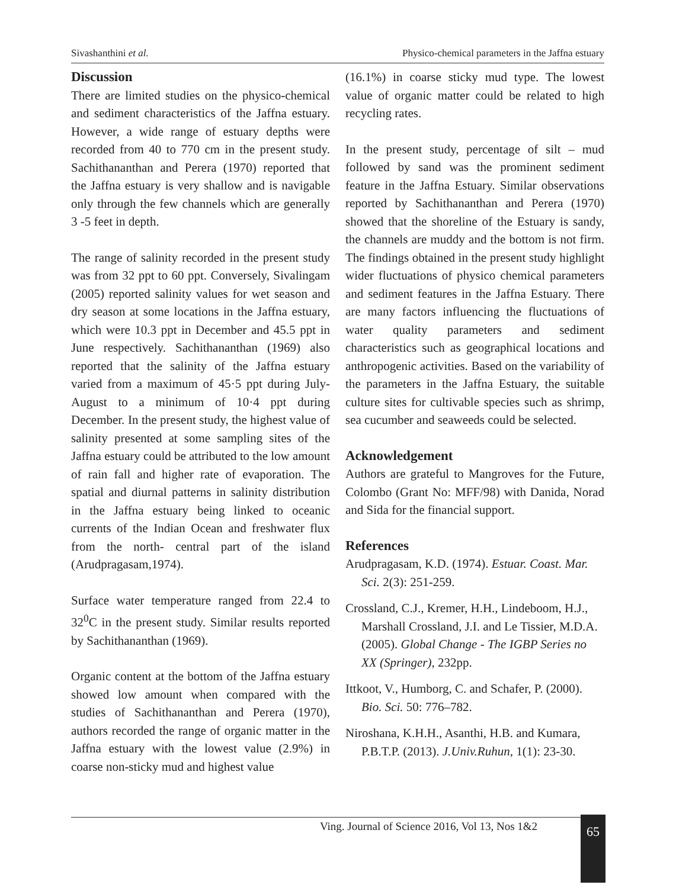Sivashanthini et al. Physico-chemical parameters in the Jaffna estuary
Discussion
There are limited studies on the physico-chemical and sediment characteristics of the Jaffna estuary. However, a wide range of estuary depths were recorded from 40 to 770 cm in the present study. Sachithananthan and Perera (1970) reported that the Jaffna estuary is very shallow and is navigable only through the few channels which are generally 3 -5 feet in depth.
The range of salinity recorded in the present study was from 32 ppt to 60 ppt. Conversely, Sivalingam (2005) reported salinity values for wet season and dry season at some locations in the Jaffna estuary, which were 10.3 ppt in December and 45.5 ppt in June respectively. Sachithananthan (1969) also reported that the salinity of the Jaffna estuary varied from a maximum of 45·5 ppt during July-August to a minimum of 10·4 ppt during December. In the present study, the highest value of salinity presented at some sampling sites of the Jaffna estuary could be attributed to the low amount of rain fall and higher rate of evaporation. The spatial and diurnal patterns in salinity distribution in the Jaffna estuary being linked to oceanic currents of the Indian Ocean and freshwater flux from the north- central part of the island (Arudpragasam,1974).
Surface water temperature ranged from 22.4 to 32<sup>0</sup>C in the present study. Similar results reported by Sachithananthan (1969).
Organic content at the bottom of the Jaffna estuary showed low amount when compared with the studies of Sachithananthan and Perera (1970), authors recorded the range of organic matter in the Jaffna estuary with the lowest value (2.9%) in coarse non-sticky mud and highest value
(16.1%) in coarse sticky mud type. The lowest value of organic matter could be related to high recycling rates.
In the present study, percentage of silt – mud followed by sand was the prominent sediment feature in the Jaffna Estuary. Similar observations reported by Sachithananthan and Perera (1970) showed that the shoreline of the Estuary is sandy, the channels are muddy and the bottom is not firm. The findings obtained in the present study highlight wider fluctuations of physico chemical parameters and sediment features in the Jaffna Estuary. There are many factors influencing the fluctuations of water quality parameters and sediment characteristics such as geographical locations and anthropogenic activities. Based on the variability of the parameters in the Jaffna Estuary, the suitable culture sites for cultivable species such as shrimp, sea cucumber and seaweeds could be selected.
Acknowledgement
Authors are grateful to Mangroves for the Future, Colombo (Grant No: MFF/98) with Danida, Norad and Sida for the financial support.
References
Arudpragasam, K.D. (1974). Estuar. Coast. Mar. Sci. 2(3): 251-259.
Crossland, C.J., Kremer, H.H., Lindeboom, H.J., Marshall Crossland, J.I. and Le Tissier, M.D.A. (2005). Global Change - The IGBP Series no XX (Springer), 232pp.
Ittkoot, V., Humborg, C. and Schafer, P. (2000). Bio. Sci. 50: 776–782.
Niroshana, K.H.H., Asanthi, H.B. and Kumara, P.B.T.P. (2013). J.Univ.Ruhun, 1(1): 23-30.
Ving. Journal of Science 2016, Vol 13, Nos 1&2
65